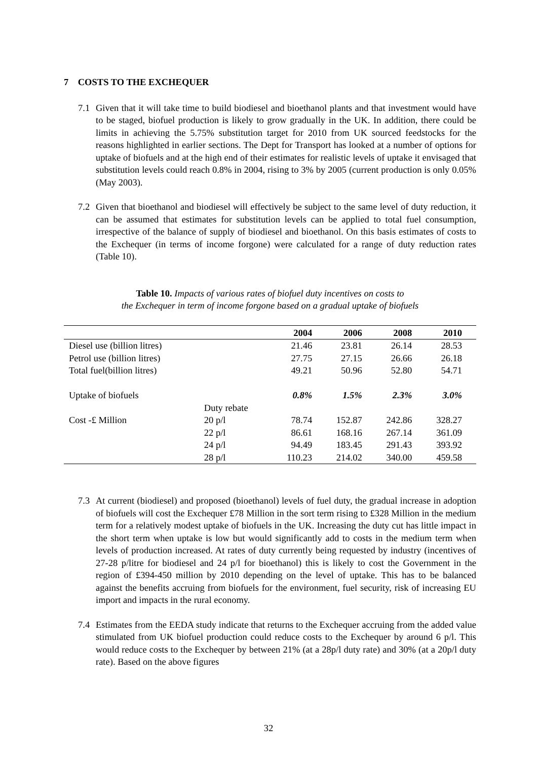7 COSTS TO THE EXCHEQUER
7.1 Given that it will take time to build biodiesel and bioethanol plants and that investment would have to be staged, biofuel production is likely to grow gradually in the UK. In addition, there could be limits in achieving the 5.75% substitution target for 2010 from UK sourced feedstocks for the reasons highlighted in earlier sections. The Dept for Transport has looked at a number of options for uptake of biofuels and at the high end of their estimates for realistic levels of uptake it envisaged that substitution levels could reach 0.8% in 2004, rising to 3% by 2005 (current production is only 0.05% (May 2003).
7.2 Given that bioethanol and biodiesel will effectively be subject to the same level of duty reduction, it can be assumed that estimates for substitution levels can be applied to total fuel consumption, irrespective of the balance of supply of biodiesel and bioethanol. On this basis estimates of costs to the Exchequer (in terms of income forgone) were calculated for a range of duty reduction rates (Table 10).
Table 10. Impacts of various rates of biofuel duty incentives on costs to
the Exchequer in term of income forgone based on a gradual uptake of biofuels
| | | 2004 | 2006 | 2008 | 2010 |
| --- | --- | --- | --- | --- | --- |
| Diesel use (billion litres) | | 21.46 | 23.81 | 26.14 | 28.53 |
| Petrol use (billion litres) | | 27.75 | 27.15 | 26.66 | 26.18 |
| Total fuel(billion litres) | | 49.21 | 50.96 | 52.80 | 54.71 |
| Uptake of biofuels | | 0.8% | 1.5% | 2.3% | 3.0% |
| | Duty rebate | | | | |
| Cost -£ Million | 20 p/l | 78.74 | 152.87 | 242.86 | 328.27 |
| | 22 p/l | 86.61 | 168.16 | 267.14 | 361.09 |
| | 24 p/l | 94.49 | 183.45 | 291.43 | 393.92 |
| | 28 p/l | 110.23 | 214.02 | 340.00 | 459.58 |
7.3 At current (biodiesel) and proposed (bioethanol) levels of fuel duty, the gradual increase in adoption of biofuels will cost the Exchequer £78 Million in the sort term rising to £328 Million in the medium term for a relatively modest uptake of biofuels in the UK. Increasing the duty cut has little impact in the short term when uptake is low but would significantly add to costs in the medium term when levels of production increased. At rates of duty currently being requested by industry (incentives of 27-28 p/litre for biodiesel and 24 p/l for bioethanol) this is likely to cost the Government in the region of £394-450 million by 2010 depending on the level of uptake. This has to be balanced against the benefits accruing from biofuels for the environment, fuel security, risk of increasing EU import and impacts in the rural economy.
7.4 Estimates from the EEDA study indicate that returns to the Exchequer accruing from the added value stimulated from UK biofuel production could reduce costs to the Exchequer by around 6 p/l. This would reduce costs to the Exchequer by between 21% (at a 28p/l duty rate) and 30% (at a 20p/l duty rate). Based on the above figures
32